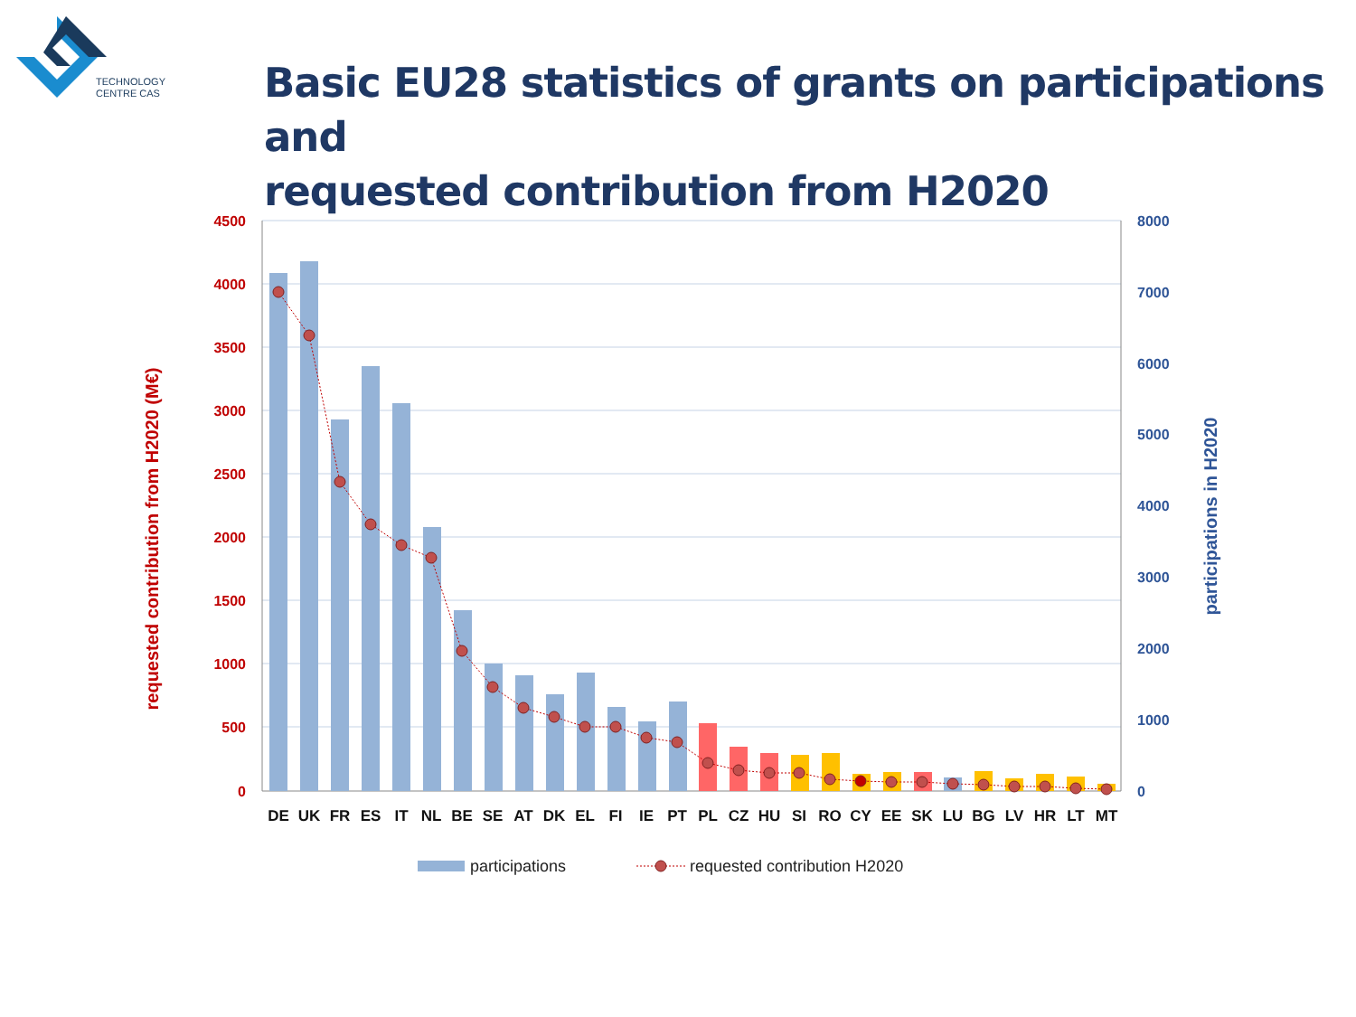TECHNOLOGY
CENTRE CAS
Basic EU28 statistics of grants on participations and
requested contribution from H2020
4500
4000
3500
3000
2500
2000
1500
1000
500
0
8000
7000
6000
5000
4000
3000
2000
1000
0
requested contribution from H2020 (M€)
participations in H2020
DE
UK
FR
ES
IT
NL
BE
SE
AT
DK
EL
FI
IE
PT
PL
CZ
HU
SI
RO
CY
EE
SK
LU
BG
LV
HR
LT
MT
participations
requested contribution H2020